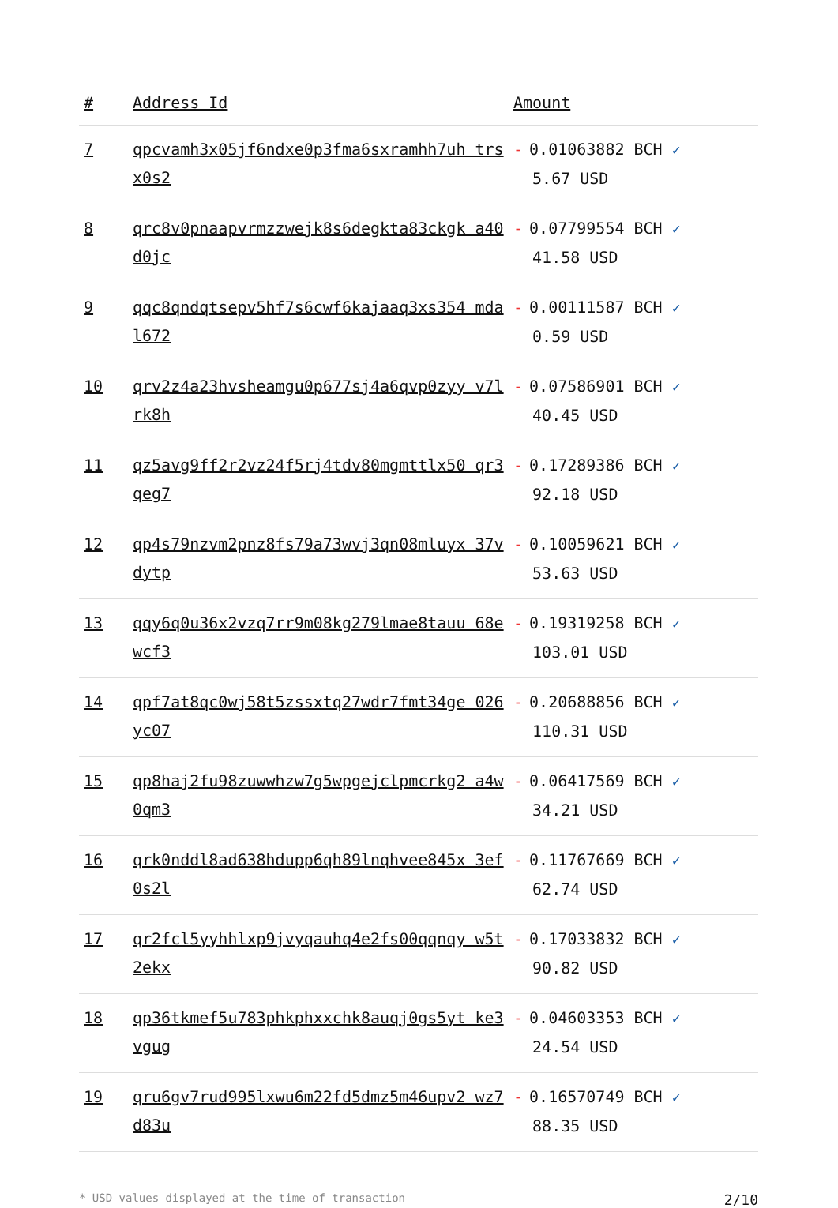| # | Address Id | Amount |
| --- | --- | --- |
| 7 | qpcvamh3x05jf6ndxe0p3fma6sxramhh7uh trsx0s2 | - 0.01063882 BCH ✓ 5.67 USD |
| 8 | qrc8v0pnaapvrmzzwejk8s6degkta83ckgk a40d0jc | - 0.07799554 BCH ✓ 41.58 USD |
| 9 | qqc8qndqtsepv5hf7s6cwf6kajaaq3xs354 mdal672 | - 0.00111587 BCH ✓ 0.59 USD |
| 10 | qrv2z4a23hvsheamgu0p677sj4a6qvp0zyy v7lrk8h | - 0.07586901 BCH ✓ 40.45 USD |
| 11 | qz5avg9ff2r2vz24f5rj4tdv80mgmttlx50 qr3qeg7 | - 0.17289386 BCH ✓ 92.18 USD |
| 12 | qp4s79nzvm2pnz8fs79a73wvj3qn08mluyx 37vdytp | - 0.10059621 BCH ✓ 53.63 USD |
| 13 | qqy6q0u36x2vzq7rr9m08kg279lmae8tauu 68ewcf3 | - 0.19319258 BCH ✓ 103.01 USD |
| 14 | qpf7at8qc0wj58t5zssxtq27wdr7fmt34ge 026yc07 | - 0.20688856 BCH ✓ 110.31 USD |
| 15 | qp8haj2fu98zuwwhzw7g5wpgejclpmcrkg2 a4w0qm3 | - 0.06417569 BCH ✓ 34.21 USD |
| 16 | qrk0nddl8ad638hdupp6qh89lnqhvee845x 3ef0s2l | - 0.11767669 BCH ✓ 62.74 USD |
| 17 | qr2fcl5yyhhlxp9jvyqauhq4e2fs00qqnqy w5t2ekx | - 0.17033832 BCH ✓ 90.82 USD |
| 18 | qp36tkmef5u783phkphxxchk8auqj0gs5yt ke3vgug | - 0.04603353 BCH ✓ 24.54 USD |
| 19 | qru6gv7rud995lxwu6m22fd5dmz5m46upv2 wz7d83u | - 0.16570749 BCH ✓ 88.35 USD |
* USD values displayed at the time of transaction 2/10